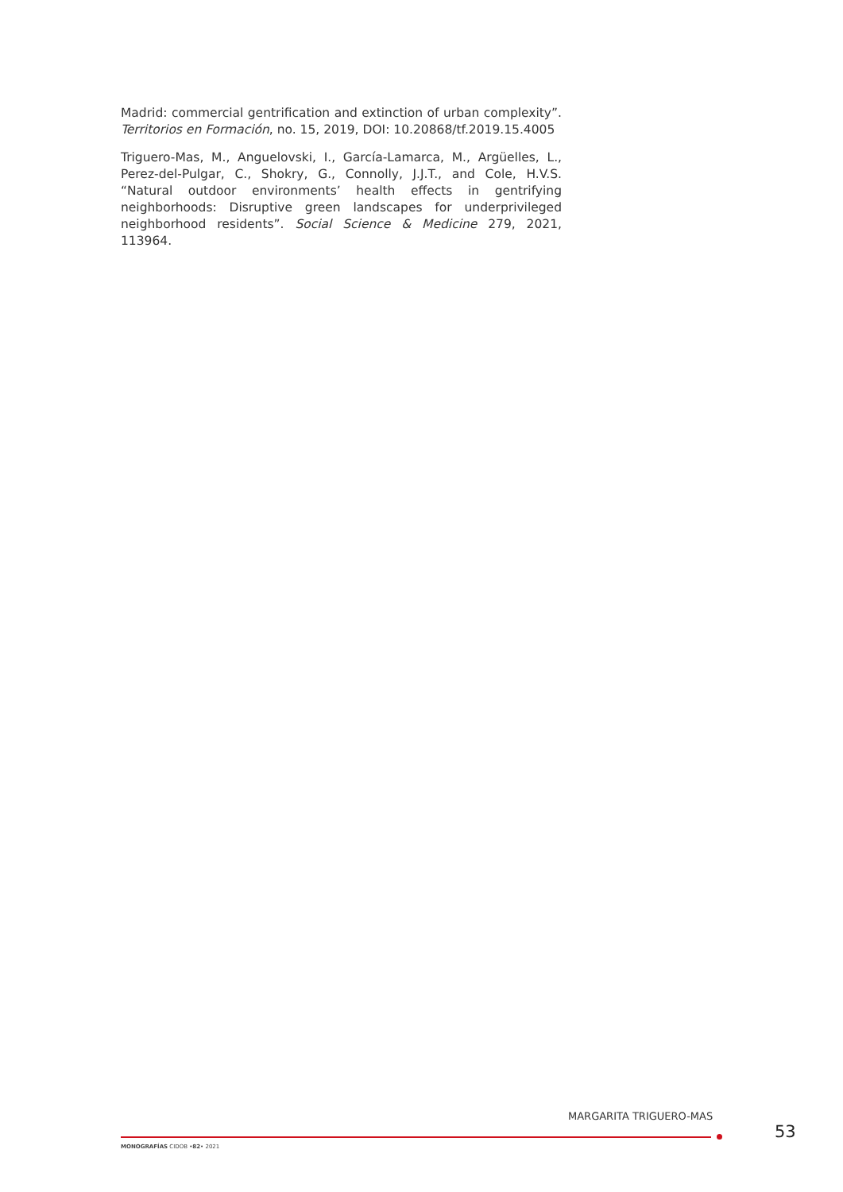Madrid: commercial gentrification and extinction of urban complexity”. Territorios en Formación, no. 15, 2019, DOI: 10.20868/tf.2019.15.4005
Triguero-Mas, M., Anguelovski, I., García-Lamarca, M., Argüelles, L., Perez-del-Pulgar, C., Shokry, G., Connolly, J.J.T., and Cole, H.V.S. “Natural outdoor environments’ health effects in gentrifying neighborhoods: Disruptive green landscapes for underprivileged neighborhood residents”. Social Science & Medicine 279, 2021, 113964.
MARGARITA TRIGUERO-MAS
53
MONOGRAFÍAS CIDOB •82• 2021